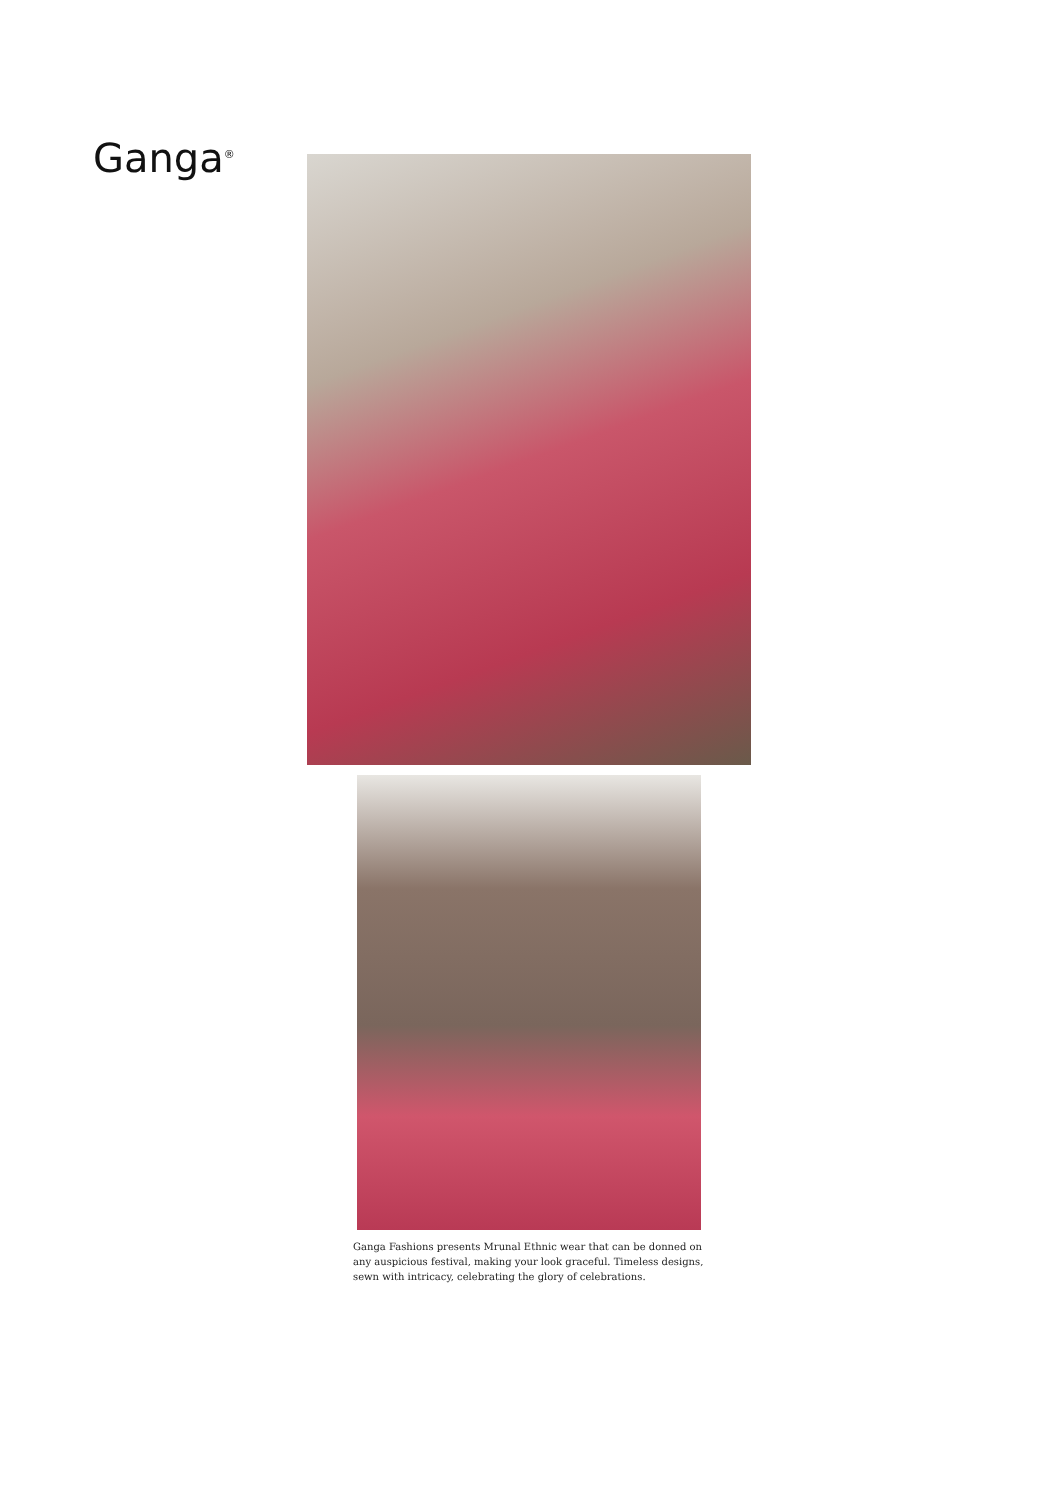Ganga<sup>®</sup>
Ganga Fashions presents Mrunal Ethnic wear that can be donned on any auspicious festival, making your look graceful. Timeless designs, sewn with intricacy, celebrating the glory of celebrations.